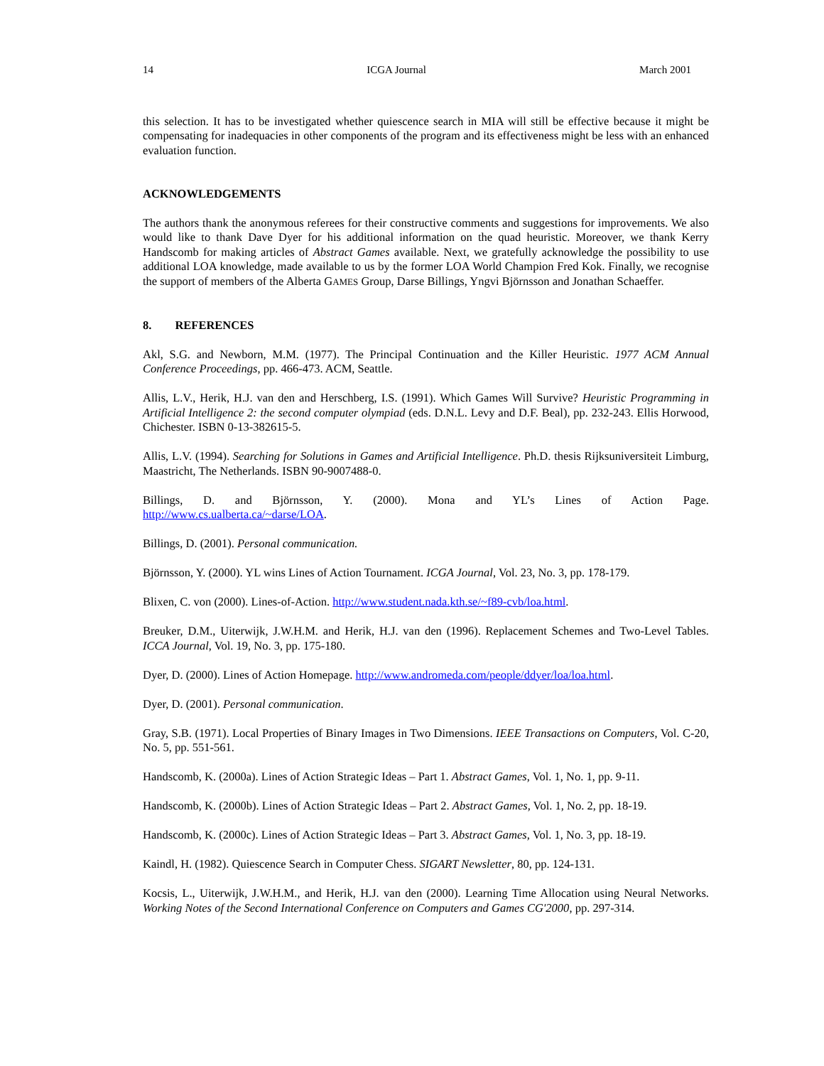14 ICGA Journal March 2001
this selection. It has to be investigated whether quiescence search in MIA will still be effective because it might be compensating for inadequacies in other components of the program and its effectiveness might be less with an enhanced evaluation function.
ACKNOWLEDGEMENTS
The authors thank the anonymous referees for their constructive comments and suggestions for improvements. We also would like to thank Dave Dyer for his additional information on the quad heuristic. Moreover, we thank Kerry Handscomb for making articles of Abstract Games available. Next, we gratefully acknowledge the possibility to use additional LOA knowledge, made available to us by the former LOA World Champion Fred Kok. Finally, we recognise the support of members of the Alberta GAMES Group, Darse Billings, Yngvi Björnsson and Jonathan Schaeffer.
8. REFERENCES
Akl, S.G. and Newborn, M.M. (1977). The Principal Continuation and the Killer Heuristic. 1977 ACM Annual Conference Proceedings, pp. 466-473. ACM, Seattle.
Allis, L.V., Herik, H.J. van den and Herschberg, I.S. (1991). Which Games Will Survive? Heuristic Programming in Artificial Intelligence 2: the second computer olympiad (eds. D.N.L. Levy and D.F. Beal), pp. 232-243. Ellis Horwood, Chichester. ISBN 0-13-382615-5.
Allis, L.V. (1994). Searching for Solutions in Games and Artificial Intelligence. Ph.D. thesis Rijksuniversiteit Limburg, Maastricht, The Netherlands. ISBN 90-9007488-0.
Billings, D. and Björnsson, Y. (2000). Mona and YL’s Lines of Action Page.
http://www.cs.ualberta.ca/~darse/LOA.
Billings, D. (2001). Personal communication.
Björnsson, Y. (2000). YL wins Lines of Action Tournament. ICGA Journal, Vol. 23, No. 3, pp. 178-179.
Blixen, C. von (2000). Lines-of-Action. http://www.student.nada.kth.se/~f89-cvb/loa.html.
Breuker, D.M., Uiterwijk, J.W.H.M. and Herik, H.J. van den (1996). Replacement Schemes and Two-Level Tables. ICCA Journal, Vol. 19, No. 3, pp. 175-180.
Dyer, D. (2000). Lines of Action Homepage. http://www.andromeda.com/people/ddyer/loa/loa.html.
Dyer, D. (2001). Personal communication.
Gray, S.B. (1971). Local Properties of Binary Images in Two Dimensions. IEEE Transactions on Computers, Vol. C-20, No. 5, pp. 551-561.
Handscomb, K. (2000a). Lines of Action Strategic Ideas – Part 1. Abstract Games, Vol. 1, No. 1, pp. 9-11.
Handscomb, K. (2000b). Lines of Action Strategic Ideas – Part 2. Abstract Games, Vol. 1, No. 2, pp. 18-19.
Handscomb, K. (2000c). Lines of Action Strategic Ideas – Part 3. Abstract Games, Vol. 1, No. 3, pp. 18-19.
Kaindl, H. (1982). Quiescence Search in Computer Chess. SIGART Newsletter, 80, pp. 124-131.
Kocsis, L., Uiterwijk, J.W.H.M., and Herik, H.J. van den (2000). Learning Time Allocation using Neural Networks. Working Notes of the Second International Conference on Computers and Games CG'2000, pp. 297-314.